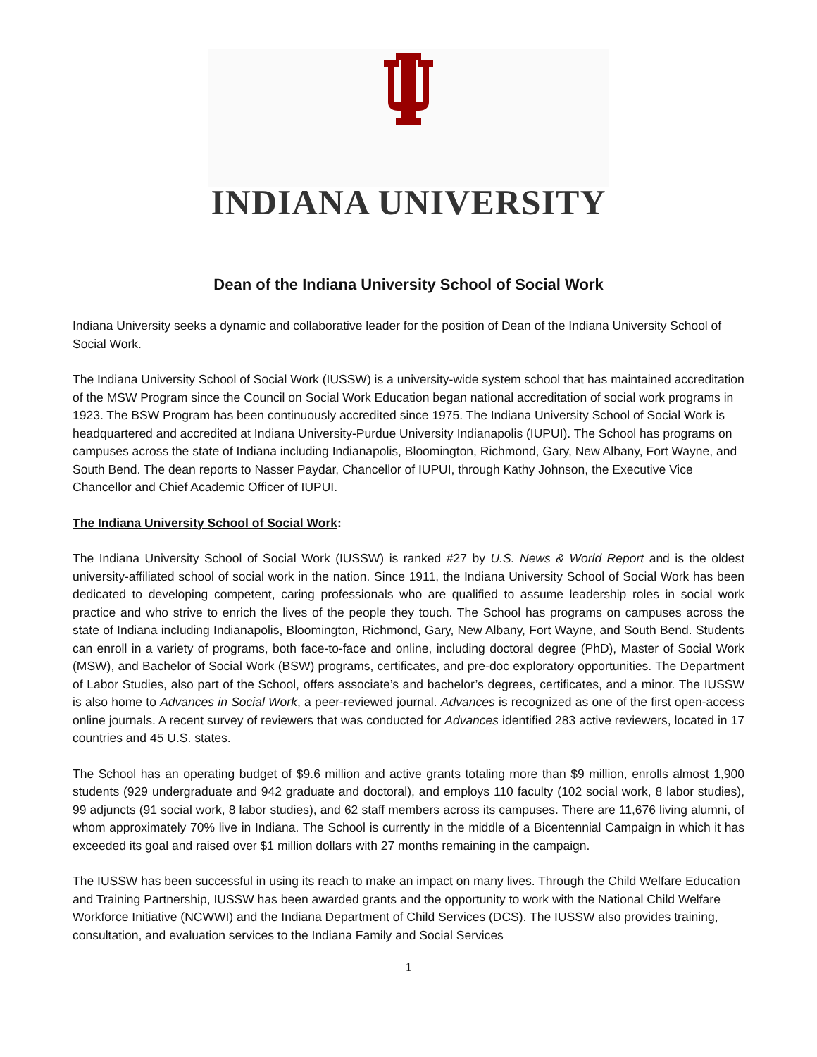INDIANA UNIVERSITY
Dean of the Indiana University School of Social Work
Indiana University seeks a dynamic and collaborative leader for the position of Dean of the Indiana University School of Social Work.
The Indiana University School of Social Work (IUSSW) is a university-wide system school that has maintained accreditation of the MSW Program since the Council on Social Work Education began national accreditation of social work programs in 1923. The BSW Program has been continuously accredited since 1975. The Indiana University School of Social Work is headquartered and accredited at Indiana University-Purdue University Indianapolis (IUPUI). The School has programs on campuses across the state of Indiana including Indianapolis, Bloomington, Richmond, Gary, New Albany, Fort Wayne, and South Bend. The dean reports to Nasser Paydar, Chancellor of IUPUI, through Kathy Johnson, the Executive Vice Chancellor and Chief Academic Officer of IUPUI.
The Indiana University School of Social Work:
The Indiana University School of Social Work (IUSSW) is ranked #27 by U.S. News & World Report and is the oldest university-affiliated school of social work in the nation. Since 1911, the Indiana University School of Social Work has been dedicated to developing competent, caring professionals who are qualified to assume leadership roles in social work practice and who strive to enrich the lives of the people they touch. The School has programs on campuses across the state of Indiana including Indianapolis, Bloomington, Richmond, Gary, New Albany, Fort Wayne, and South Bend. Students can enroll in a variety of programs, both face-to-face and online, including doctoral degree (PhD), Master of Social Work (MSW), and Bachelor of Social Work (BSW) programs, certificates, and pre-doc exploratory opportunities. The Department of Labor Studies, also part of the School, offers associate’s and bachelor’s degrees, certificates, and a minor. The IUSSW is also home to Advances in Social Work, a peer-reviewed journal. Advances is recognized as one of the first open-access online journals. A recent survey of reviewers that was conducted for Advances identified 283 active reviewers, located in 17 countries and 45 U.S. states.
The School has an operating budget of $9.6 million and active grants totaling more than $9 million, enrolls almost 1,900 students (929 undergraduate and 942 graduate and doctoral), and employs 110 faculty (102 social work, 8 labor studies), 99 adjuncts (91 social work, 8 labor studies), and 62 staff members across its campuses. There are 11,676 living alumni, of whom approximately 70% live in Indiana. The School is currently in the middle of a Bicentennial Campaign in which it has exceeded its goal and raised over $1 million dollars with 27 months remaining in the campaign.
The IUSSW has been successful in using its reach to make an impact on many lives. Through the Child Welfare Education and Training Partnership, IUSSW has been awarded grants and the opportunity to work with the National Child Welfare Workforce Initiative (NCWWI) and the Indiana Department of Child Services (DCS). The IUSSW also provides training, consultation, and evaluation services to the Indiana Family and Social Services
1